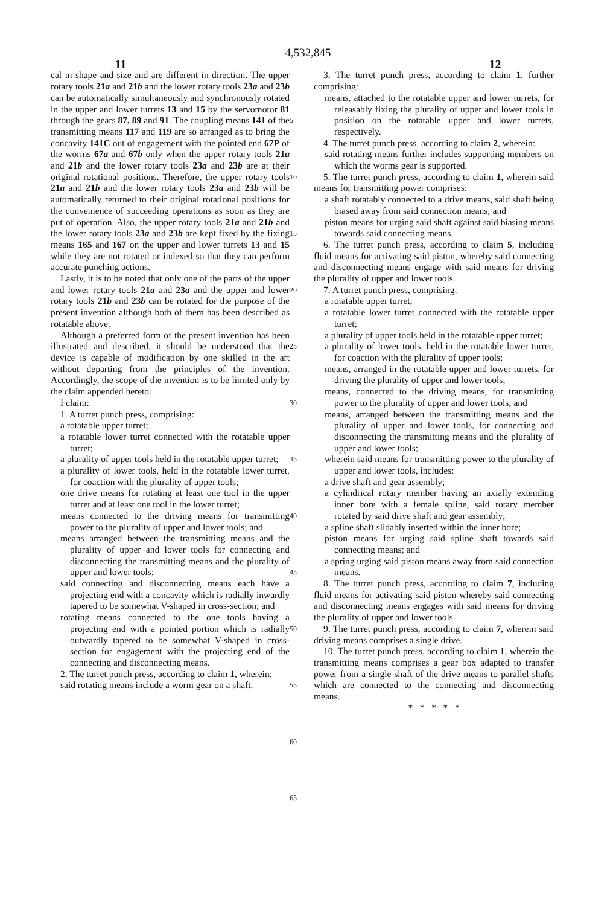4,532,845
11 12
cal in shape and size and are different in direction. The upper rotary tools 21a and 21b and the lower rotary tools 23a and 23b can be automatically simultaneously and synchronously rotated in the upper and lower turrets 13 and 15 by the servomotor 81 through the gears 87, 89 and 91. The coupling means 141 of the transmitting means 117 and 119 are so arranged as to bring the concavity 141C out of engagement with the pointed end 67P of the worms 67a and 67b only when the upper rotary tools 21a and 21b and the lower rotary tools 23a and 23b are at their original rotational positions. Therefore, the upper rotary tools 21a and 21b and the lower rotary tools 23a and 23b will be automatically returned to their original rotational positions for the convenience of succeeding operations as soon as they are put of operation. Also, the upper rotary tools 21a and 21b and the lower rotary tools 23a and 23b are kept fixed by the fixing means 165 and 167 on the upper and lower turrets 13 and 15 while they are not rotated or indexed so that they can perform accurate punching actions.
Lastly, it is to be noted that only one of the parts of the upper and lower rotary tools 21a and 23a and the upper and lower rotary tools 21b and 23b can be rotated for the purpose of the present invention although both of them has been described as rotatable above.
Although a preferred form of the present invention has been illustrated and described, it should be understood that the device is capable of modification by one skilled in the art without departing from the principles of the invention. Accordingly, the scope of the invention is to be limited only by the claim appended hereto.
I claim:
1. A turret punch press, comprising:
a rotatable upper turret;
a rotatable lower turret connected with the rotatable upper turret;
a plurality of upper tools held in the rotatable upper turret;
a plurality of lower tools, held in the rotatable lower turret, for coaction with the plurality of upper tools;
one drive means for rotating at least one tool in the upper turret and at least one tool in the lower turret;
means connected to the driving means for transmitting power to the plurality of upper and lower tools; and
means arranged between the transmitting means and the plurality of upper and lower tools for connecting and disconnecting the transmitting means and the plurality of upper and lower tools;
said connecting and disconnecting means each have a projecting end with a concavity which is radially inwardly tapered to be somewhat V-shaped in cross-section; and
rotating means connected to the one tools having a projecting end with a pointed portion which is radially outwardly tapered to be somewhat V-shaped in cross-section for engagement with the projecting end of the connecting and disconnecting means.
2. The turret punch press, according to claim 1, wherein:
said rotating means include a worm gear on a shaft.
5
10
15
20
25
30
35
40
45
50
55
60
65
3. The turret punch press, according to claim 1, further comprising:
means, attached to the rotatable upper and lower turrets, for releasably fixing the plurality of upper and lower tools in position on the rotatable upper and lower turrets, respectively.
4. The turret punch press, according to claim 2, wherein:
said rotating means further includes supporting members on which the worms gear is supported.
5. The turret punch press, according to claim 1, wherein said means for transmitting power comprises:
a shaft rotatably connected to a drive means, said shaft being biased away from said connection means; and
piston means for urging said shaft against said biasing means towards said connecting means.
6. The turret punch press, according to claim 5, including fluid means for activating said piston, whereby said connecting and disconnecting means engage with said means for driving the plurality of upper and lower tools.
7. A turret punch press, comprising:
a rotatable upper turret;
a rotatable lower turret connected with the rotatable upper turret;
a plurality of upper tools held in the rotatable upper turret;
a plurality of lower tools, held in the rotatable lower turret, for coaction with the plurality of upper tools;
means, arranged in the rotatable upper and lower turrets, for driving the plurality of upper and lower tools;
means, connected to the driving means, for transmitting power to the plurality of upper and lower tools; and
means, arranged between the transmitting means and the plurality of upper and lower tools, for connecting and disconnecting the transmitting means and the plurality of upper and lower tools;
wherein said means for transmitting power to the plurality of upper and lower tools, includes:
a drive shaft and gear assembly;
a cylindrical rotary member having an axially extending inner bore with a female spline, said rotary member rotated by said drive shaft and gear assembly;
a spline shaft slidably inserted within the inner bore;
piston means for urging said spline shaft towards said connecting means; and
a spring urging said piston means away from said connection means.
8. The turret punch press, according to claim 7, including fluid means for activating said piston whereby said connecting and disconnecting means engages with said means for driving the plurality of upper and lower tools.
9. The turret punch press, according to claim 7, wherein said driving means comprises a single drive.
10. The turret punch press, according to claim 1, wherein the transmitting means comprises a gear box adapted to transfer power from a single shaft of the drive means to parallel shafts which are connected to the connecting and disconnecting means.
* * * * *